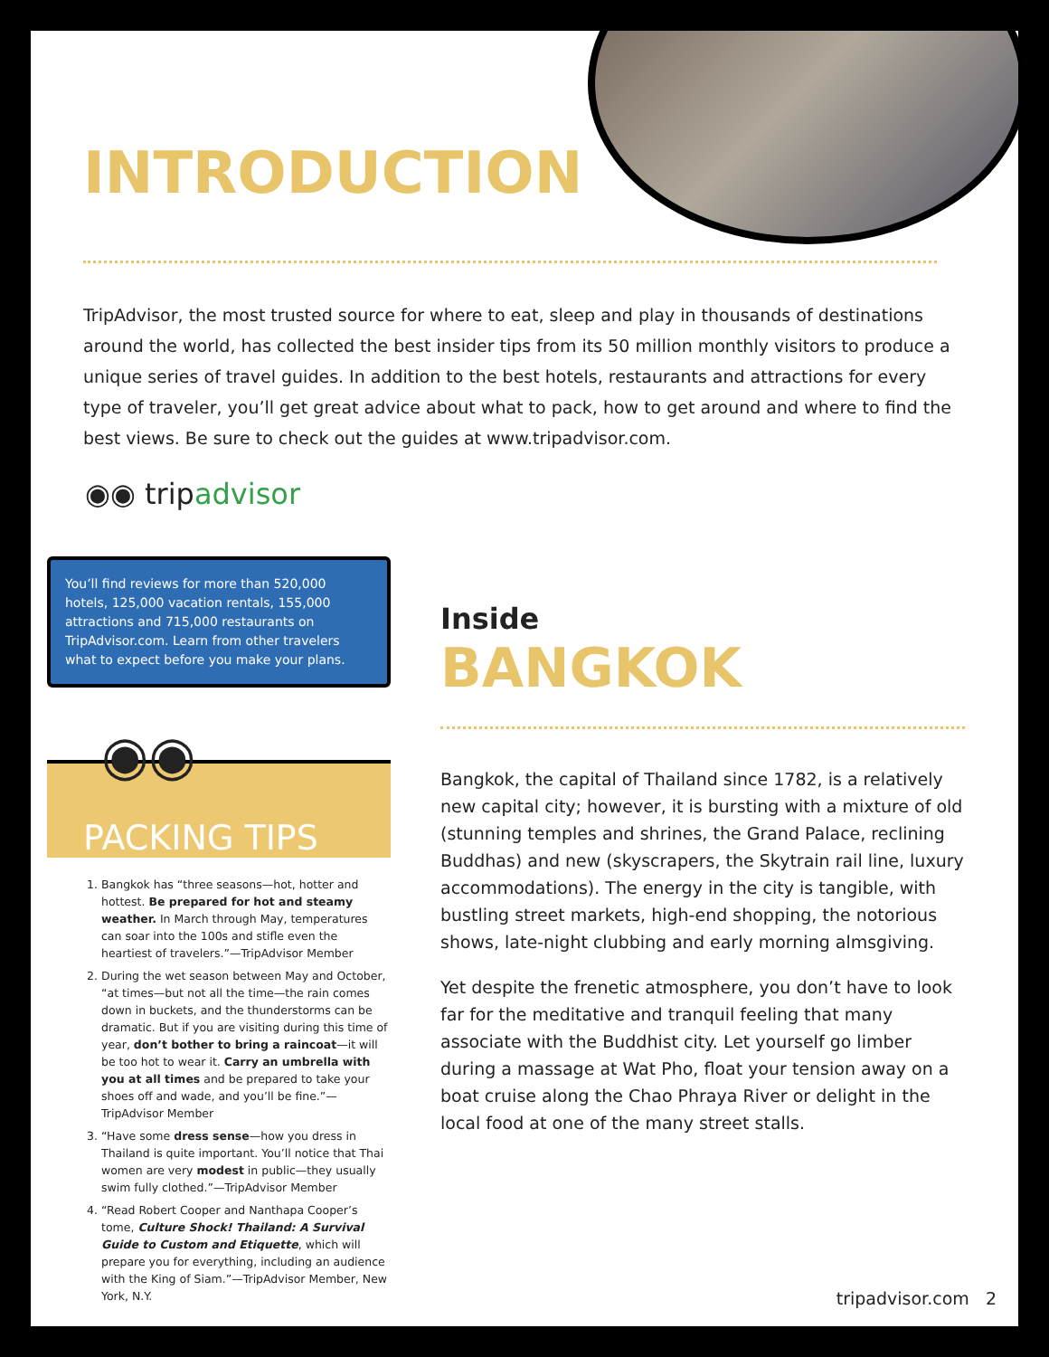INTRODUCTION
TripAdvisor, the most trusted source for where to eat, sleep and play in thousands of destinations around the world, has collected the best insider tips from its 50 million monthly visitors to produce a unique series of travel guides. In addition to the best hotels, restaurants and attractions for every type of traveler, you’ll get great advice about what to pack, how to get around and where to find the best views. Be sure to check out the guides at www.tripadvisor.com.
◉◉ tripadvisor
You’ll find reviews for more than 520,000 hotels, 125,000 vacation rentals, 155,000 attractions and 715,000 restaurants on TripAdvisor.com. Learn from other travelers what to expect before you make your plans.
◉◉
PACKING TIPS
1. Bangkok has “three seasons—hot, hotter and hottest. Be prepared for hot and steamy weather. In March through May, temperatures can soar into the 100s and stifle even the heartiest of travelers.”—TripAdvisor Member
2. During the wet season between May and October, “at times—but not all the time—the rain comes down in buckets, and the thunderstorms can be dramatic. But if you are visiting during this time of year, don’t bother to bring a raincoat—it will be too hot to wear it. Carry an umbrella with you at all times and be prepared to take your shoes off and wade, and you’ll be fine.”—TripAdvisor Member
3. “Have some dress sense—how you dress in Thailand is quite important. You’ll notice that Thai women are very modest in public—they usually swim fully clothed.”—TripAdvisor Member
4. “Read Robert Cooper and Nanthapa Cooper’s tome, Culture Shock! Thailand: A Survival Guide to Custom and Etiquette, which will prepare you for everything, including an audience with the King of Siam.”—TripAdvisor Member, New York, N.Y.
Inside
BANGKOK
Bangkok, the capital of Thailand since 1782, is a relatively new capital city; however, it is bursting with a mixture of old (stunning temples and shrines, the Grand Palace, reclining Buddhas) and new (skyscrapers, the Skytrain rail line, luxury accommodations). The energy in the city is tangible, with bustling street markets, high-end shopping, the notorious shows, late-night clubbing and early morning almsgiving.
Yet despite the frenetic atmosphere, you don’t have to look far for the meditative and tranquil feeling that many associate with the Buddhist city. Let yourself go limber during a massage at Wat Pho, float your tension away on a boat cruise along the Chao Phraya River or delight in the local food at one of the many street stalls.
tripadvisor.com 2